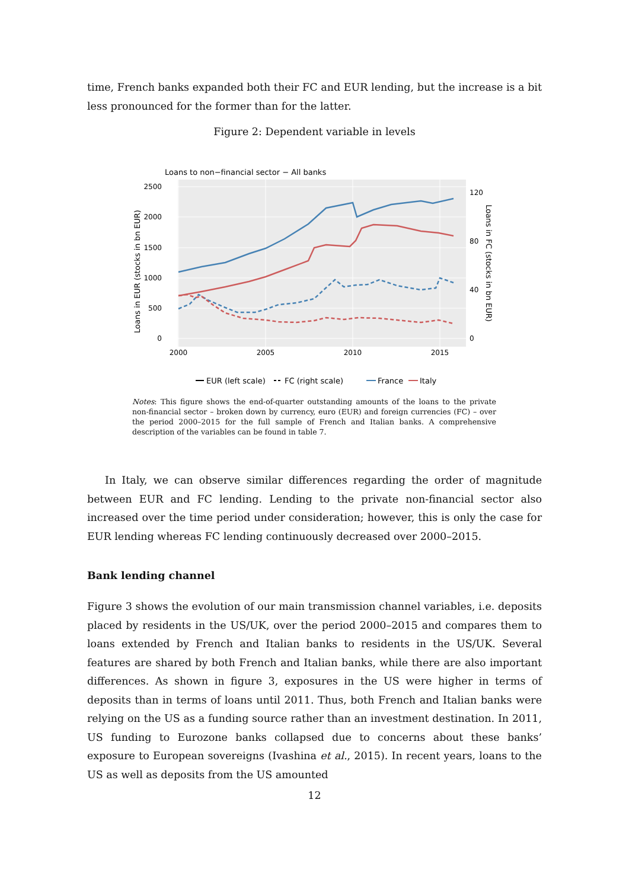time, French banks expanded both their FC and EUR lending, but the increase is a bit less pronounced for the former than for the latter.
Figure 2: Dependent variable in levels
Loans to non−financial sector − All banks
2500
2000
1500
1000
500
0
120
80
40
0
2000
2005
2010
2015
Loans in EUR (stocks in bn EUR)
Loans in FC (stocks in bn EUR)
EUR (left scale)
FC (right scale)
France
Italy
Notes: This figure shows the end-of-quarter outstanding amounts of the loans to the private non-financial sector – broken down by currency, euro (EUR) and foreign currencies (FC) – over the period 2000–2015 for the full sample of French and Italian banks. A comprehensive description of the variables can be found in table 7.
In Italy, we can observe similar differences regarding the order of magnitude between EUR and FC lending. Lending to the private non-financial sector also increased over the time period under consideration; however, this is only the case for EUR lending whereas FC lending continuously decreased over 2000–2015.
Bank lending channel
Figure 3 shows the evolution of our main transmission channel variables, i.e. deposits placed by residents in the US/UK, over the period 2000–2015 and compares them to loans extended by French and Italian banks to residents in the US/UK. Several features are shared by both French and Italian banks, while there are also important differences. As shown in figure 3, exposures in the US were higher in terms of deposits than in terms of loans until 2011. Thus, both French and Italian banks were relying on the US as a funding source rather than an investment destination. In 2011, US funding to Eurozone banks collapsed due to concerns about these banks’ exposure to European sovereigns (Ivashina et al., 2015). In recent years, loans to the US as well as deposits from the US amounted
12